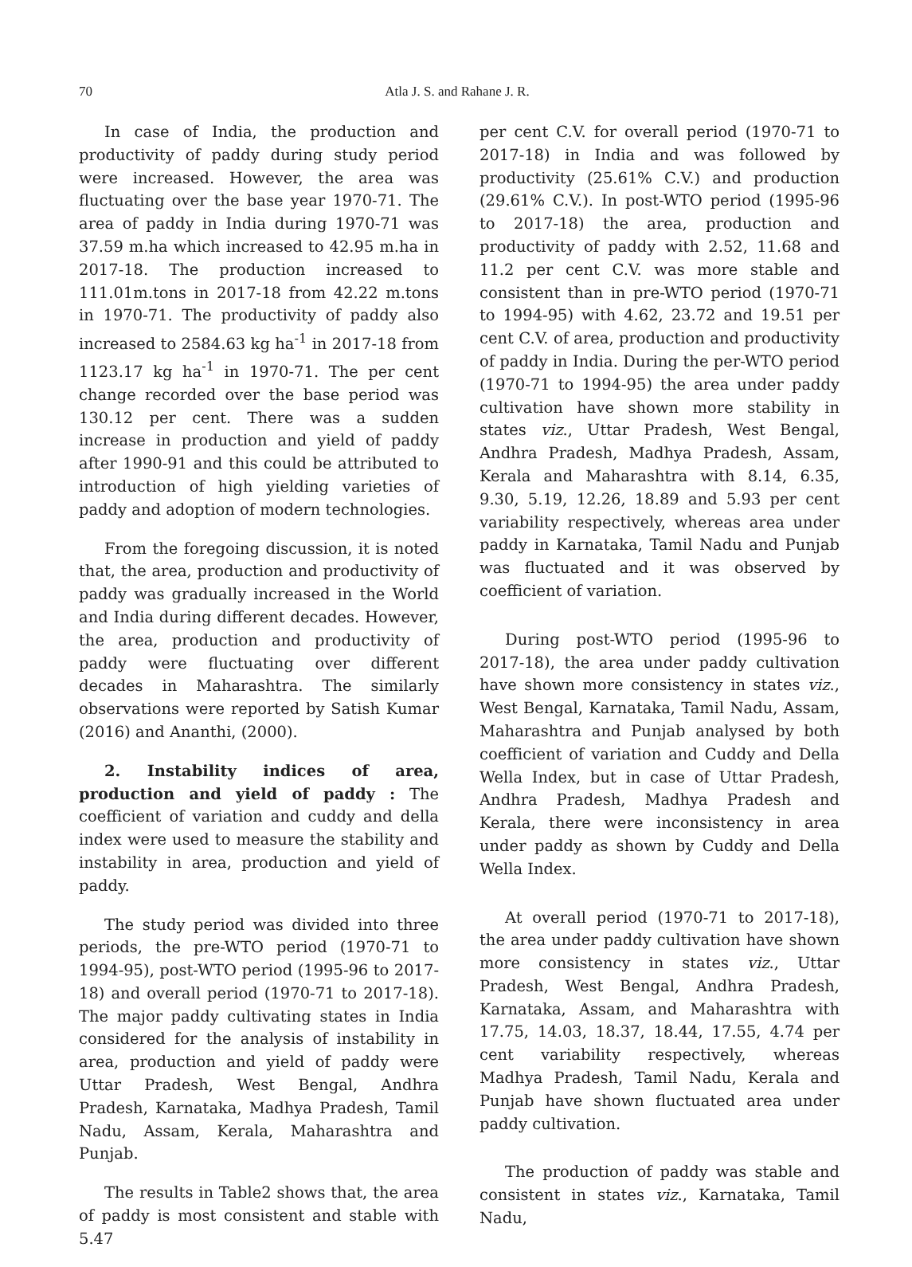70
Atla J. S. and Rahane J. R.
In case of India, the production and productivity of paddy during study period were increased. However, the area was fluctuating over the base year 1970-71. The area of paddy in India during 1970-71 was 37.59 m.ha which increased to 42.95 m.ha in 2017-18. The production increased to 111.01m.tons in 2017-18 from 42.22 m.tons in 1970-71. The productivity of paddy also increased to 2584.63 kg ha<sup>-1</sup> in 2017-18 from 1123.17 kg ha<sup>-1</sup> in 1970-71. The per cent change recorded over the base period was 130.12 per cent. There was a sudden increase in production and yield of paddy after 1990-91 and this could be attributed to introduction of high yielding varieties of paddy and adoption of modern technologies.
From the foregoing discussion, it is noted that, the area, production and productivity of paddy was gradually increased in the World and India during different decades. However, the area, production and productivity of paddy were fluctuating over different decades in Maharashtra. The similarly observations were reported by Satish Kumar (2016) and Ananthi, (2000).
2. Instability indices of area, production and yield of paddy : The coefficient of variation and cuddy and della index were used to measure the stability and instability in area, production and yield of paddy.
The study period was divided into three periods, the pre-WTO period (1970-71 to 1994-95), post-WTO period (1995-96 to 2017-18) and overall period (1970-71 to 2017-18). The major paddy cultivating states in India considered for the analysis of instability in area, production and yield of paddy were Uttar Pradesh, West Bengal, Andhra Pradesh, Karnataka, Madhya Pradesh, Tamil Nadu, Assam, Kerala, Maharashtra and Punjab.
The results in Table2 shows that, the area of paddy is most consistent and stable with 5.47
per cent C.V. for overall period (1970-71 to 2017-18) in India and was followed by productivity (25.61% C.V.) and production (29.61% C.V.). In post-WTO period (1995-96 to 2017-18) the area, production and productivity of paddy with 2.52, 11.68 and 11.2 per cent C.V. was more stable and consistent than in pre-WTO period (1970-71 to 1994-95) with 4.62, 23.72 and 19.51 per cent C.V. of area, production and productivity of paddy in India. During the per-WTO period (1970-71 to 1994-95) the area under paddy cultivation have shown more stability in states viz., Uttar Pradesh, West Bengal, Andhra Pradesh, Madhya Pradesh, Assam, Kerala and Maharashtra with 8.14, 6.35, 9.30, 5.19, 12.26, 18.89 and 5.93 per cent variability respectively, whereas area under paddy in Karnataka, Tamil Nadu and Punjab was fluctuated and it was observed by coefficient of variation.
During post-WTO period (1995-96 to 2017-18), the area under paddy cultivation have shown more consistency in states viz., West Bengal, Karnataka, Tamil Nadu, Assam, Maharashtra and Punjab analysed by both coefficient of variation and Cuddy and Della Wella Index, but in case of Uttar Pradesh, Andhra Pradesh, Madhya Pradesh and Kerala, there were inconsistency in area under paddy as shown by Cuddy and Della Wella Index.
At overall period (1970-71 to 2017-18), the area under paddy cultivation have shown more consistency in states viz., Uttar Pradesh, West Bengal, Andhra Pradesh, Karnataka, Assam, and Maharashtra with 17.75, 14.03, 18.37, 18.44, 17.55, 4.74 per cent variability respectively, whereas Madhya Pradesh, Tamil Nadu, Kerala and Punjab have shown fluctuated area under paddy cultivation.
The production of paddy was stable and consistent in states viz., Karnataka, Tamil Nadu,